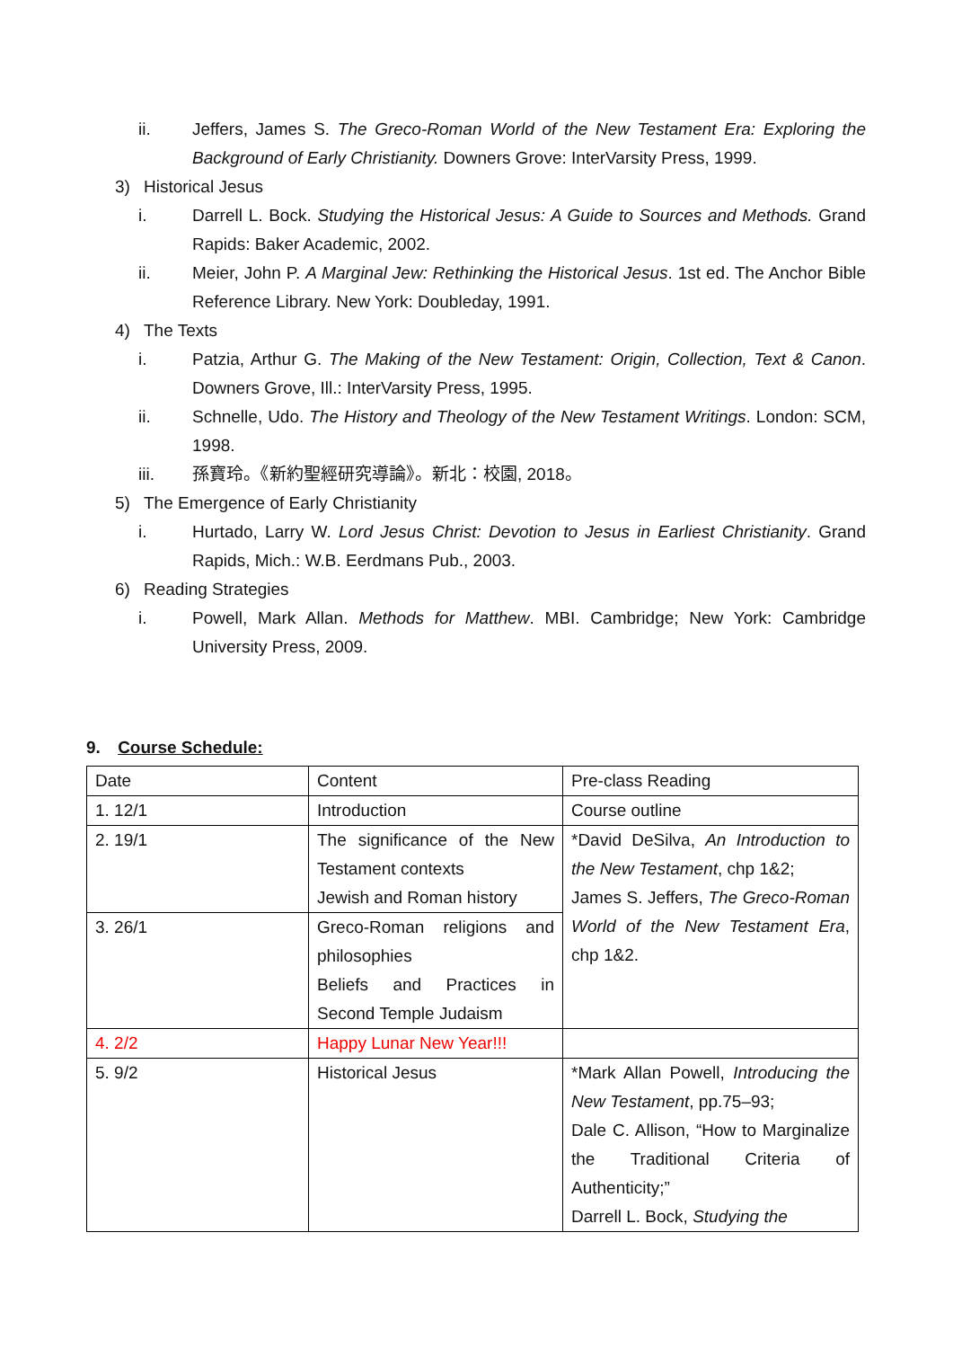ii. Jeffers, James S. The Greco-Roman World of the New Testament Era: Exploring the Background of Early Christianity. Downers Grove: InterVarsity Press, 1999.
3) Historical Jesus
i. Darrell L. Bock. Studying the Historical Jesus: A Guide to Sources and Methods. Grand Rapids: Baker Academic, 2002.
ii. Meier, John P. A Marginal Jew: Rethinking the Historical Jesus. 1st ed. The Anchor Bible Reference Library. New York: Doubleday, 1991.
4) The Texts
i. Patzia, Arthur G. The Making of the New Testament: Origin, Collection, Text & Canon. Downers Grove, Ill.: InterVarsity Press, 1995.
ii. Schnelle, Udo. The History and Theology of the New Testament Writings. London: SCM, 1998.
iii. 孫寶玲。《新約聖經研究導論》。新北：校園, 2018。
5) The Emergence of Early Christianity
i. Hurtado, Larry W. Lord Jesus Christ: Devotion to Jesus in Earliest Christianity. Grand Rapids, Mich.: W.B. Eerdmans Pub., 2003.
6) Reading Strategies
i. Powell, Mark Allan. Methods for Matthew. MBI. Cambridge; New York: Cambridge University Press, 2009.
9. Course Schedule:
| Date | Content | Pre-class Reading |
| 1. 12/1 | Introduction | Course outline |
| 2. 19/1 | The significance of the New Testament contexts Jewish and Roman history | *David DeSilva, An Introduction to the New Testament , chp 1&2; James S. Jeffers, The Greco-Roman World of the New Testament Era , chp 1&2. |
| 3. 26/1 | Greco-Roman religions and philosophies Beliefs and Practices in Second Temple Judaism | |
| 4. 2/2 | Happy Lunar New Year!!! | |
| 5. 9/2 | Historical Jesus | *Mark Allan Powell, Introducing the New Testament , pp.75–93; Dale C. Allison, “How to Marginalize the Traditional Criteria of Authenticity;” Darrell L. Bock, Studying the |